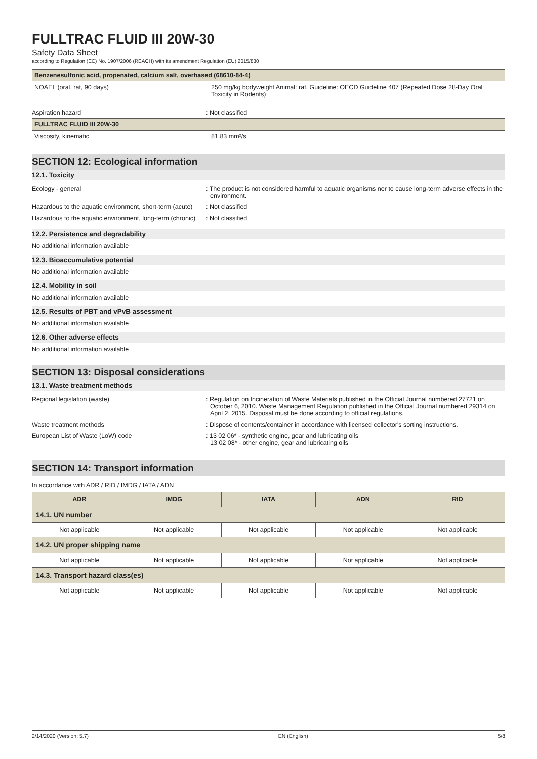FULLTRAC FLUID III 20W-30
Safety Data Sheet
according to Regulation (EC) No. 1907/2006 (REACH) with its amendment Regulation (EU) 2015/830
| Benzenesulfonic acid, propenated, calcium salt, overbased (68610-84-4) | |
| --- | --- |
| NOAEL (oral, rat, 90 days) | 250 mg/kg bodyweight Animal: rat, Guideline: OECD Guideline 407 (Repeated Dose 28-Day Oral Toxicity in Rodents) |
Aspiration hazard : Not classified
| FULLTRAC FLUID III 20W-30 | |
| --- | --- |
| Viscosity, kinematic | 81.83 mm²/s |
SECTION 12: Ecological information
12.1. Toxicity
Ecology - general : The product is not considered harmful to aquatic organisms nor to cause long-term adverse effects in the environment.
Hazardous to the aquatic environment, short-term (acute)
: Not classified
Hazardous to the aquatic environment, long-term (chronic)
: Not classified
12.2. Persistence and degradability
No additional information available
12.3. Bioaccumulative potential
No additional information available
12.4. Mobility in soil
No additional information available
12.5. Results of PBT and vPvB assessment
No additional information available
12.6. Other adverse effects
No additional information available
SECTION 13: Disposal considerations
13.1. Waste treatment methods
Regional legislation (waste) : Regulation on Incineration of Waste Materials published in the Official Journal numbered 27721 on October 6, 2010. Waste Management Regulation published in the Official Journal numbered 29314 on April 2, 2015. Disposal must be done according to official regulations.
Waste treatment methods : Dispose of contents/container in accordance with licensed collector's sorting instructions.
European List of Waste (LoW) code : 13 02 06* - synthetic engine, gear and lubricating oils
13 02 08* - other engine, gear and lubricating oils
SECTION 14: Transport information
In accordance with ADR / RID / IMDG / IATA / ADN
| ADR | IMDG | IATA | ADN | RID |
| --- | --- | --- | --- | --- |
| 14.1. UN number | | | | |
| Not applicable | Not applicable | Not applicable | Not applicable | Not applicable |
| 14.2. UN proper shipping name | | | | |
| Not applicable | Not applicable | Not applicable | Not applicable | Not applicable |
| 14.3. Transport hazard class(es) | | | | |
| Not applicable | Not applicable | Not applicable | Not applicable | Not applicable |
2/14/2020 (Version: 5.7) EN (English) 5/8